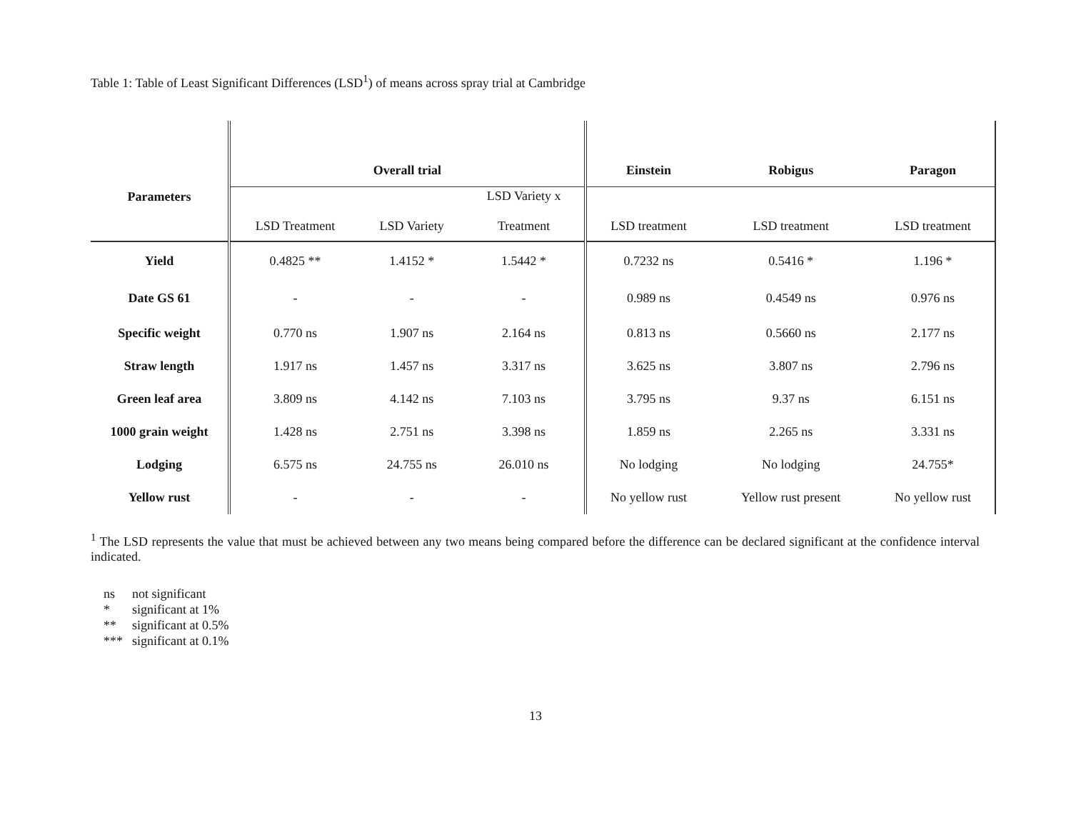Table 1: Table of Least Significant Differences (LSD<sup>1</sup>) of means across spray trial at Cambridge
| Parameters | Overall trial | | | Einstein | Robigus | Paragon |
| --- | --- | --- | --- | --- | --- | --- |
| | LSD Treatment | LSD Variety | LSD Variety x Treatment | LSD treatment | LSD treatment | LSD treatment |
| Yield | 0.4825 ** | 1.4152 * | 1.5442 * | 0.7232 ns | 0.5416 * | 1.196 * |
| Date GS 61 | - | - | - | 0.989 ns | 0.4549 ns | 0.976 ns |
| Specific weight | 0.770 ns | 1.907 ns | 2.164 ns | 0.813 ns | 0.5660 ns | 2.177 ns |
| Straw length | 1.917 ns | 1.457 ns | 3.317 ns | 3.625 ns | 3.807 ns | 2.796 ns |
| Green leaf area | 3.809 ns | 4.142 ns | 7.103 ns | 3.795 ns | 9.37 ns | 6.151 ns |
| 1000 grain weight | 1.428 ns | 2.751 ns | 3.398 ns | 1.859 ns | 2.265 ns | 3.331 ns |
| Lodging | 6.575 ns | 24.755 ns | 26.010 ns | No lodging | No lodging | 24.755* |
| Yellow rust | - | - | - | No yellow rust | Yellow rust present | No yellow rust |
<sup>1</sup> The LSD represents the value that must be achieved between any two means being compared before the difference can be declared significant at the confidence interval indicated.
ns not significant
* significant at 1%
** significant at 0.5%
*** significant at 0.1%
13